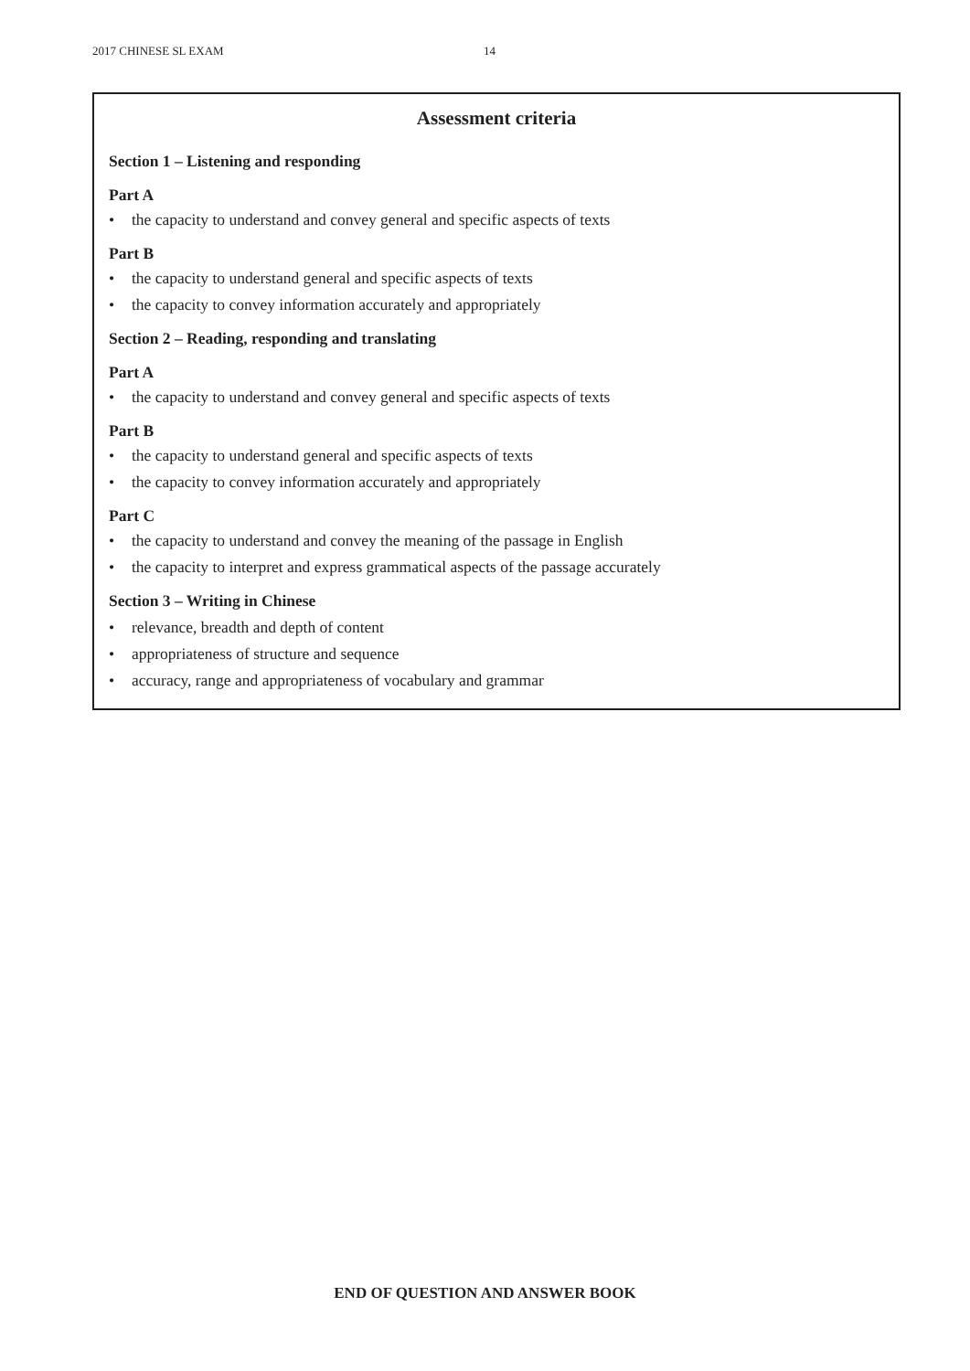2017 CHINESE SL EXAM 14
Assessment criteria
Section 1 – Listening and responding
Part A
• the capacity to understand and convey general and specific aspects of texts
Part B
• the capacity to understand general and specific aspects of texts
• the capacity to convey information accurately and appropriately
Section 2 – Reading, responding and translating
Part A
• the capacity to understand and convey general and specific aspects of texts
Part B
• the capacity to understand general and specific aspects of texts
• the capacity to convey information accurately and appropriately
Part C
• the capacity to understand and convey the meaning of the passage in English
• the capacity to interpret and express grammatical aspects of the passage accurately
Section 3 – Writing in Chinese
• relevance, breadth and depth of content
• appropriateness of structure and sequence
• accuracy, range and appropriateness of vocabulary and grammar
END OF QUESTION AND ANSWER BOOK